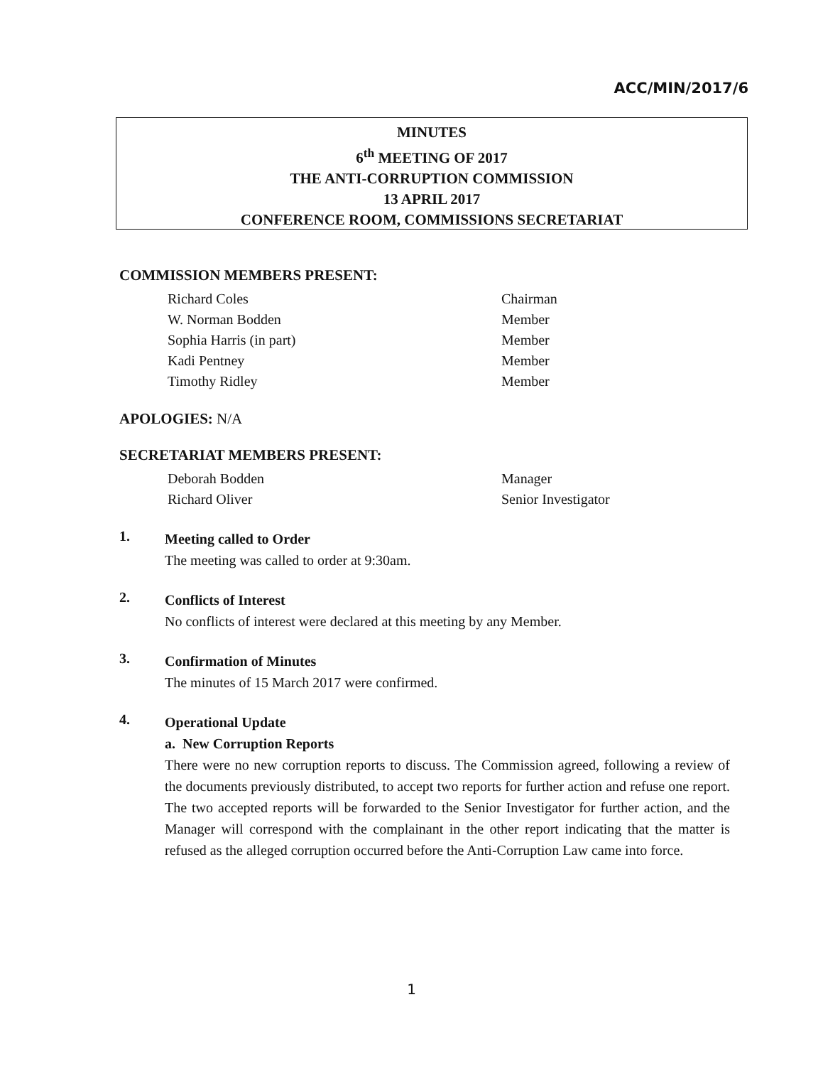ACC/MIN/2017/6
MINUTES
6<sup>th</sup> MEETING OF 2017
THE ANTI-CORRUPTION COMMISSION
13 APRIL 2017
CONFERENCE ROOM, COMMISSIONS SECRETARIAT
COMMISSION MEMBERS PRESENT:
Richard Coles Chairman
W. Norman Bodden Member
Sophia Harris (in part) Member
Kadi Pentney Member
Timothy Ridley Member
APOLOGIES: N/A
SECRETARIAT MEMBERS PRESENT:
Deborah Bodden Manager
Richard Oliver Senior Investigator
1.
Meeting called to Order
The meeting was called to order at 9:30am.
2.
Conflicts of Interest
No conflicts of interest were declared at this meeting by any Member.
3.
Confirmation of Minutes
The minutes of 15 March 2017 were confirmed.
4.
Operational Update
a. New Corruption Reports
There were no new corruption reports to discuss. The Commission agreed, following a review of the documents previously distributed, to accept two reports for further action and refuse one report. The two accepted reports will be forwarded to the Senior Investigator for further action, and the Manager will correspond with the complainant in the other report indicating that the matter is refused as the alleged corruption occurred before the Anti-Corruption Law came into force.
1